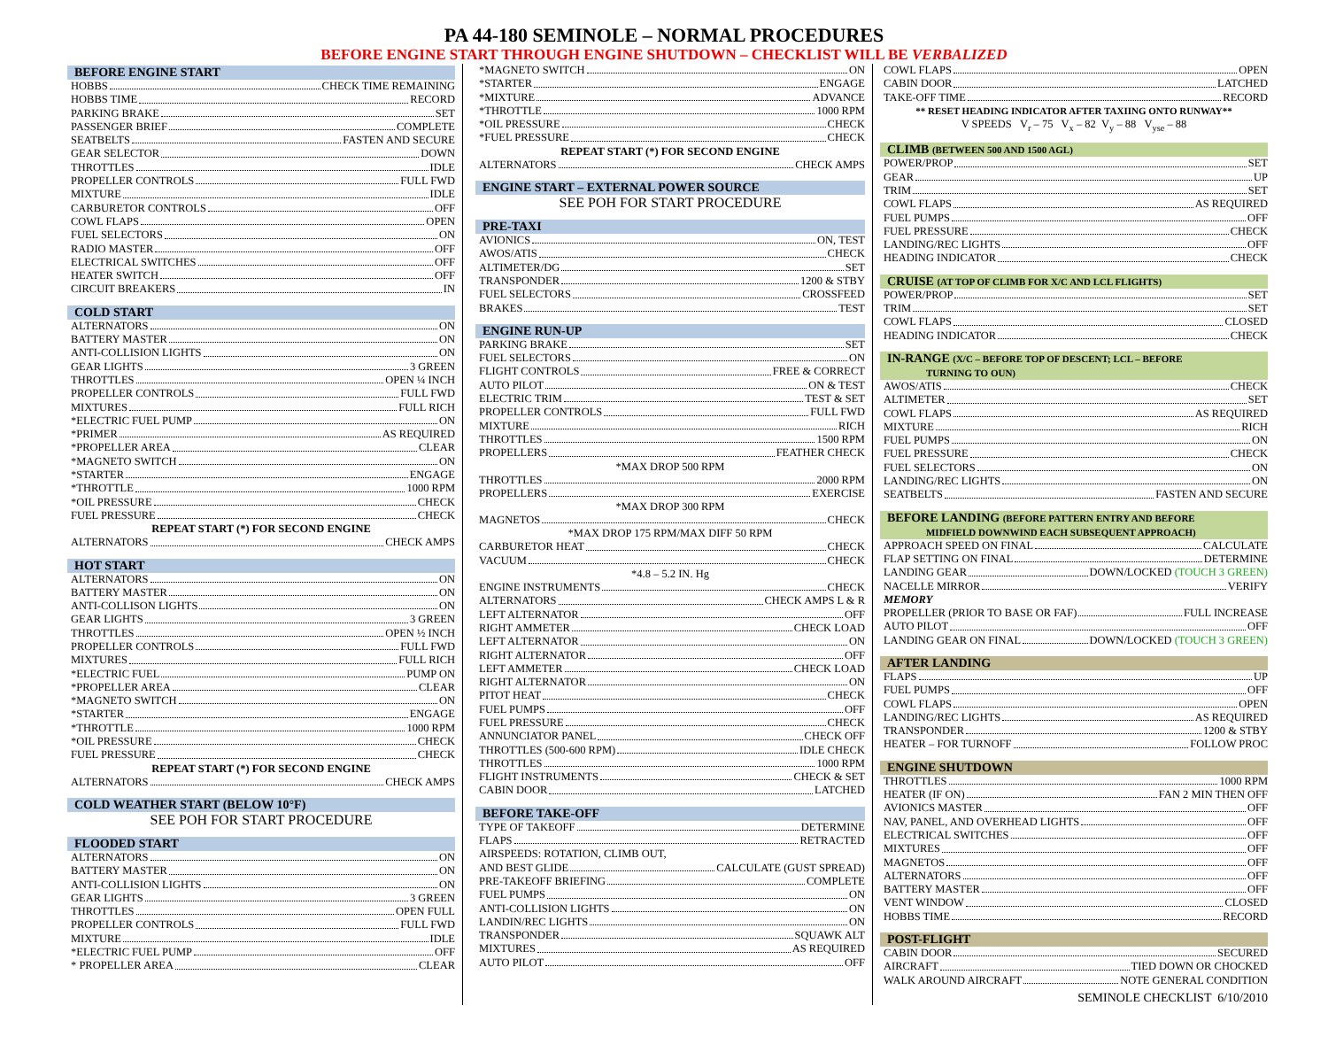PA 44-180 SEMINOLE – NORMAL PROCEDURES
BEFORE ENGINE START THROUGH ENGINE SHUTDOWN – CHECKLIST WILL BE VERBALIZED
BEFORE ENGINE START
HOBBS CHECK TIME REMAINING
HOBBS TIME RECORD
PARKING BRAKE SET
PASSENGER BRIEF COMPLETE
SEATBELTS FASTEN AND SECURE
GEAR SELECTOR DOWN
THROTTLES IDLE
PROPELLER CONTROLS FULL FWD
MIXTURE IDLE
CARBURETOR CONTROLS OFF
COWL FLAPS OPEN
FUEL SELECTORS ON
RADIO MASTER OFF
ELECTRICAL SWITCHES OFF
HEATER SWITCH OFF
CIRCUIT BREAKERS IN
COLD START
ALTERNATORS ON
BATTERY MASTER ON
ANTI-COLLISION LIGHTS ON
GEAR LIGHTS 3 GREEN
THROTTLES OPEN ¼ INCH
PROPELLER CONTROLS FULL FWD
MIXTURES FULL RICH
*ELECTRIC FUEL PUMP ON
*PRIMER AS REQUIRED
*PROPELLER AREA CLEAR
*MAGNETO SWITCH ON
*STARTER ENGAGE
*THROTTLE 1000 RPM
*OIL PRESSURE CHECK
FUEL PRESSURE CHECK
REPEAT START (*) FOR SECOND ENGINE
ALTERNATORS CHECK AMPS
HOT START
ALTERNATORS ON
BATTERY MASTER ON
ANTI-COLLISON LIGHTS ON
GEAR LIGHTS 3 GREEN
THROTTLES OPEN ½ INCH
PROPELLER CONTROLS FULL FWD
MIXTURES FULL RICH
*ELECTRIC FUEL PUMP ON
*PROPELLER AREA CLEAR
*MAGNETO SWITCH ON
*STARTER ENGAGE
*THROTTLE 1000 RPM
*OIL PRESSURE CHECK
FUEL PRESSURE CHECK
REPEAT START (*) FOR SECOND ENGINE
ALTERNATORS CHECK AMPS
COLD WEATHER START (BELOW 10°F)
SEE POH FOR START PROCEDURE
FLOODED START
ALTERNATORS ON
BATTERY MASTER ON
ANTI-COLLISION LIGHTS ON
GEAR LIGHTS 3 GREEN
THROTTLES OPEN FULL
PROPELLER CONTROLS FULL FWD
MIXTURE IDLE
*ELECTRIC FUEL PUMP OFF
* PROPELLER AREA CLEAR
*MAGNETO SWITCH ON
*STARTER ENGAGE
*MIXTURE ADVANCE
*THROTTLE 1000 RPM
*OIL PRESSURE CHECK
*FUEL PRESSURE CHECK
REPEAT START (*) FOR SECOND ENGINE
ALTERNATORS CHECK AMPS
ENGINE START – EXTERNAL POWER SOURCE
SEE POH FOR START PROCEDURE
PRE-TAXI
AVIONICS ON, TEST
AWOS/ATIS CHECK
ALTIMETER/DG SET
TRANSPONDER 1200 & STBY
FUEL SELECTORS CROSSFEED
BRAKES TEST
ENGINE RUN-UP
PARKING BRAKE SET
FUEL SELECTORS ON
FLIGHT CONTROLS FREE & CORRECT
AUTO PILOT ON & TEST
ELECTRIC TRIM TEST & SET
PROPELLER CONTROLS FULL FWD
MIXTURE RICH
THROTTLES 1500 RPM
PROPELLERS FEATHER CHECK
*MAX DROP 500 RPM
THROTTLES 2000 RPM
PROPELLERS EXERCISE
*MAX DROP 300 RPM
MAGNETOS CHECK
*MAX DROP 175 RPM/MAX DIFF 50 RPM
CARBURETOR HEAT CHECK
VACUUM CHECK
*4.8 – 5.2 IN. Hg
ENGINE INSTRUMENTS CHECK
ALTERNATORS CHECK AMPS L & R
LEFT ALTERNATOR OFF
RIGHT AMMETER CHECK LOAD
LEFT ALTERNATOR ON
RIGHT ALTERNATOR OFF
LEFT AMMETER CHECK LOAD
RIGHT ALTERNATOR ON
PITOT HEAT CHECK
FUEL PUMPS OFF
FUEL PRESSURE CHECK
ANNUNCIATOR PANEL CHECK OFF
THROTTLES (500-600 RPM) IDLE CHECK
THROTTLES 1000 RPM
FLIGHT INSTRUMENTS CHECK & SET
CABIN DOOR LATCHED
BEFORE TAKE-OFF
TYPE OF TAKEOFF DETERMINE
FLAPS RETRACTED
AIRSPEEDS: ROTATION, CLIMB OUT,
AND BEST GLIDE CALCULATE (GUST SPREAD)
PRE-TAKEOFF BRIEFING COMPLETE
FUEL PUMPS ON
ANTI-COLLISION LIGHTS ON
LANDIN/REC LIGHTS ON
TRANSPONDER SQUAWK ALT
MIXTURES AS REQUIRED
AUTO PILOT OFF
COWL FLAPS OPEN
CABIN DOOR LATCHED
TAKE-OFF TIME RECORD
** RESET HEADING INDICATOR AFTER TAXIING ONTO RUNWAY**
V SPEEDS V<sub>r</sub> – 75 V<sub>x</sub> – 82 V<sub>y</sub> – 88 V<sub>yse</sub> – 88
CLIMB (BETWEEN 500 AND 1500 AGL)
POWER/PROP SET
GEAR UP
TRIM SET
COWL FLAPS AS REQUIRED
FUEL PUMPS OFF
FUEL PRESSURE CHECK
LANDING/REC LIGHTS OFF
HEADING INDICATOR CHECK
CRUISE (AT TOP OF CLIMB FOR X/C AND LCL FLIGHTS)
POWER/PROP SET
TRIM SET
COWL FLAPS CLOSED
HEADING INDICATOR CHECK
IN-RANGE (X/C – BEFORE TOP OF DESCENT; LCL – BEFORE
TURNING TO OUN)
AWOS/ATIS CHECK
ALTIMETER SET
COWL FLAPS AS REQUIRED
MIXTURE RICH
FUEL PUMPS ON
FUEL PRESSURE CHECK
FUEL SELECTORS ON
LANDING/REC LIGHTS ON
SEATBELTS FASTEN AND SECURE
BEFORE LANDING (BEFORE PATTERN ENTRY AND BEFORE
MIDFIELD DOWNWIND EACH SUBSEQUENT APPROACH)
APPROACH SPEED ON FINAL CALCULATE
FLAP SETTING ON FINAL DETERMINE
LANDING GEAR DOWN/LOCKED (TOUCH 3 GREEN)
NACELLE MIRROR VERIFY
MEMORY
PROPELLER (PRIOR TO BASE OR FAF) FULL INCREASE
AUTO PILOT OFF
LANDING GEAR ON FINAL DOWN/LOCKED (TOUCH 3 GREEN)
AFTER LANDING
FLAPS UP
FUEL PUMPS OFF
COWL FLAPS OPEN
LANDING/REC LIGHTS AS REQUIRED
TRANSPONDER 1200 & STBY
HEATER – FOR TURNOFF FOLLOW PROC
ENGINE SHUTDOWN
THROTTLES 1000 RPM
HEATER (IF ON) FAN 2 MIN THEN OFF
AVIONICS MASTER OFF
NAV, PANEL, AND OVERHEAD LIGHTS OFF
ELECTRICAL SWITCHES OFF
MIXTURES OFF
MAGNETOS OFF
ALTERNATORS OFF
BATTERY MASTER OFF
VENT WINDOW CLOSED
HOBBS TIME RECORD
POST-FLIGHT
CABIN DOOR SECURED
AIRCRAFT TIED DOWN OR CHOCKED
WALK AROUND AIRCRAFT NOTE GENERAL CONDITION
SEMINOLE CHECKLIST 6/10/2010